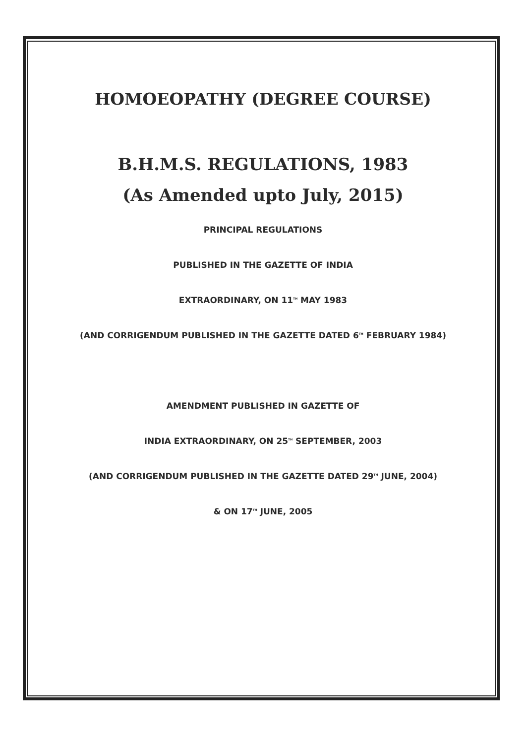HOMOEOPATHY (DEGREE COURSE)
B.H.M.S. REGULATIONS, 1983
(As Amended upto July, 2015)
PRINCIPAL REGULATIONS
PUBLISHED IN THE GAZETTE OF INDIA
EXTRAORDINARY, ON 11<sup>TH</sup> MAY 1983
(AND CORRIGENDUM PUBLISHED IN THE GAZETTE DATED 6<sup>TH</sup> FEBRUARY 1984)
AMENDMENT PUBLISHED IN GAZETTE OF
INDIA EXTRAORDINARY, ON 25<sup>TH</sup> SEPTEMBER, 2003
(AND CORRIGENDUM PUBLISHED IN THE GAZETTE DATED 29<sup>TH</sup> JUNE, 2004)
& ON 17<sup>TH</sup> JUNE, 2005